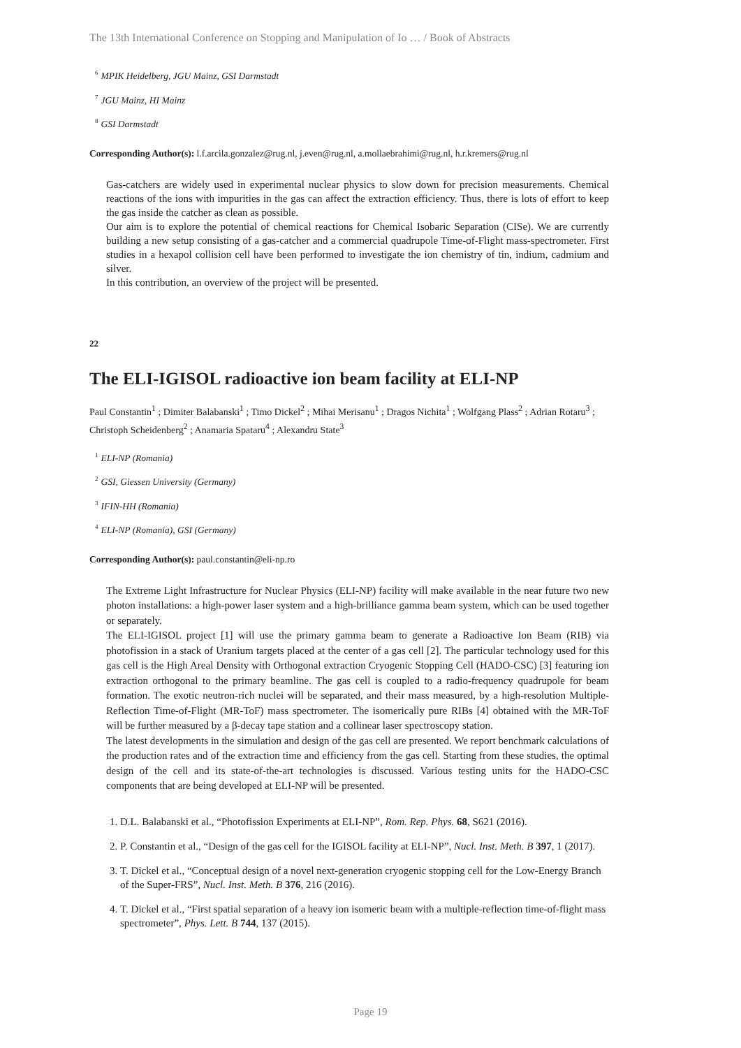The 13th International Conference on Stopping and Manipulation of Io … / Book of Abstracts
<sup>6</sup> MPIK Heidelberg, JGU Mainz, GSI Darmstadt
<sup>7</sup> JGU Mainz, HI Mainz
<sup>8</sup> GSI Darmstadt
Corresponding Author(s): l.f.arcila.gonzalez@rug.nl, j.even@rug.nl, a.mollaebrahimi@rug.nl, h.r.kremers@rug.nl
Gas-catchers are widely used in experimental nuclear physics to slow down for precision measurements. Chemical reactions of the ions with impurities in the gas can affect the extraction efficiency. Thus, there is lots of effort to keep the gas inside the catcher as clean as possible.
Our aim is to explore the potential of chemical reactions for Chemical Isobaric Separation (CISe). We are currently building a new setup consisting of a gas-catcher and a commercial quadrupole Time-of-Flight mass-spectrometer. First studies in a hexapol collision cell have been performed to investigate the ion chemistry of tin, indium, cadmium and silver.
In this contribution, an overview of the project will be presented.
22
The ELI-IGISOL radioactive ion beam facility at ELI-NP
Paul Constantin<sup>1</sup> ; Dimiter Balabanski<sup>1</sup> ; Timo Dickel<sup>2</sup> ; Mihai Merisanu<sup>1</sup> ; Dragos Nichita<sup>1</sup> ; Wolfgang Plass<sup>2</sup> ; Adrian Rotaru<sup>3</sup> ; Christoph Scheidenberg<sup>2</sup> ; Anamaria Spataru<sup>4</sup> ; Alexandru State<sup>3</sup>
<sup>1</sup> ELI-NP (Romania)
<sup>2</sup> GSI, Giessen University (Germany)
<sup>3</sup> IFIN-HH (Romania)
<sup>4</sup> ELI-NP (Romania), GSI (Germany)
Corresponding Author(s): paul.constantin@eli-np.ro
The Extreme Light Infrastructure for Nuclear Physics (ELI-NP) facility will make available in the near future two new photon installations: a high-power laser system and a high-brilliance gamma beam system, which can be used together or separately.
The ELI-IGISOL project [1] will use the primary gamma beam to generate a Radioactive Ion Beam (RIB) via photofission in a stack of Uranium targets placed at the center of a gas cell [2]. The particular technology used for this gas cell is the High Areal Density with Orthogonal extraction Cryogenic Stopping Cell (HADO-CSC) [3] featuring ion extraction orthogonal to the primary beamline. The gas cell is coupled to a radio-frequency quadrupole for beam formation. The exotic neutron-rich nuclei will be separated, and their mass measured, by a high-resolution Multiple-Reflection Time-of-Flight (MR-ToF) mass spectrometer. The isomerically pure RIBs [4] obtained with the MR-ToF will be further measured by a β-decay tape station and a collinear laser spectroscopy station.
The latest developments in the simulation and design of the gas cell are presented. We report benchmark calculations of the production rates and of the extraction time and efficiency from the gas cell. Starting from these studies, the optimal design of the cell and its state-of-the-art technologies is discussed. Various testing units for the HADO-CSC components that are being developed at ELI-NP will be presented.
1. D.L. Balabanski et al., “Photofission Experiments at ELI-NP”, Rom. Rep. Phys. 68, S621 (2016).
2. P. Constantin et al., “Design of the gas cell for the IGISOL facility at ELI-NP”, Nucl. Inst. Meth. B 397, 1 (2017).
3. T. Dickel et al., “Conceptual design of a novel next-generation cryogenic stopping cell for the Low-Energy Branch of the Super-FRS”, Nucl. Inst. Meth. B 376, 216 (2016).
4. T. Dickel et al., “First spatial separation of a heavy ion isomeric beam with a multiple-reflection time-of-flight mass spectrometer”, Phys. Lett. B 744, 137 (2015).
Page 19